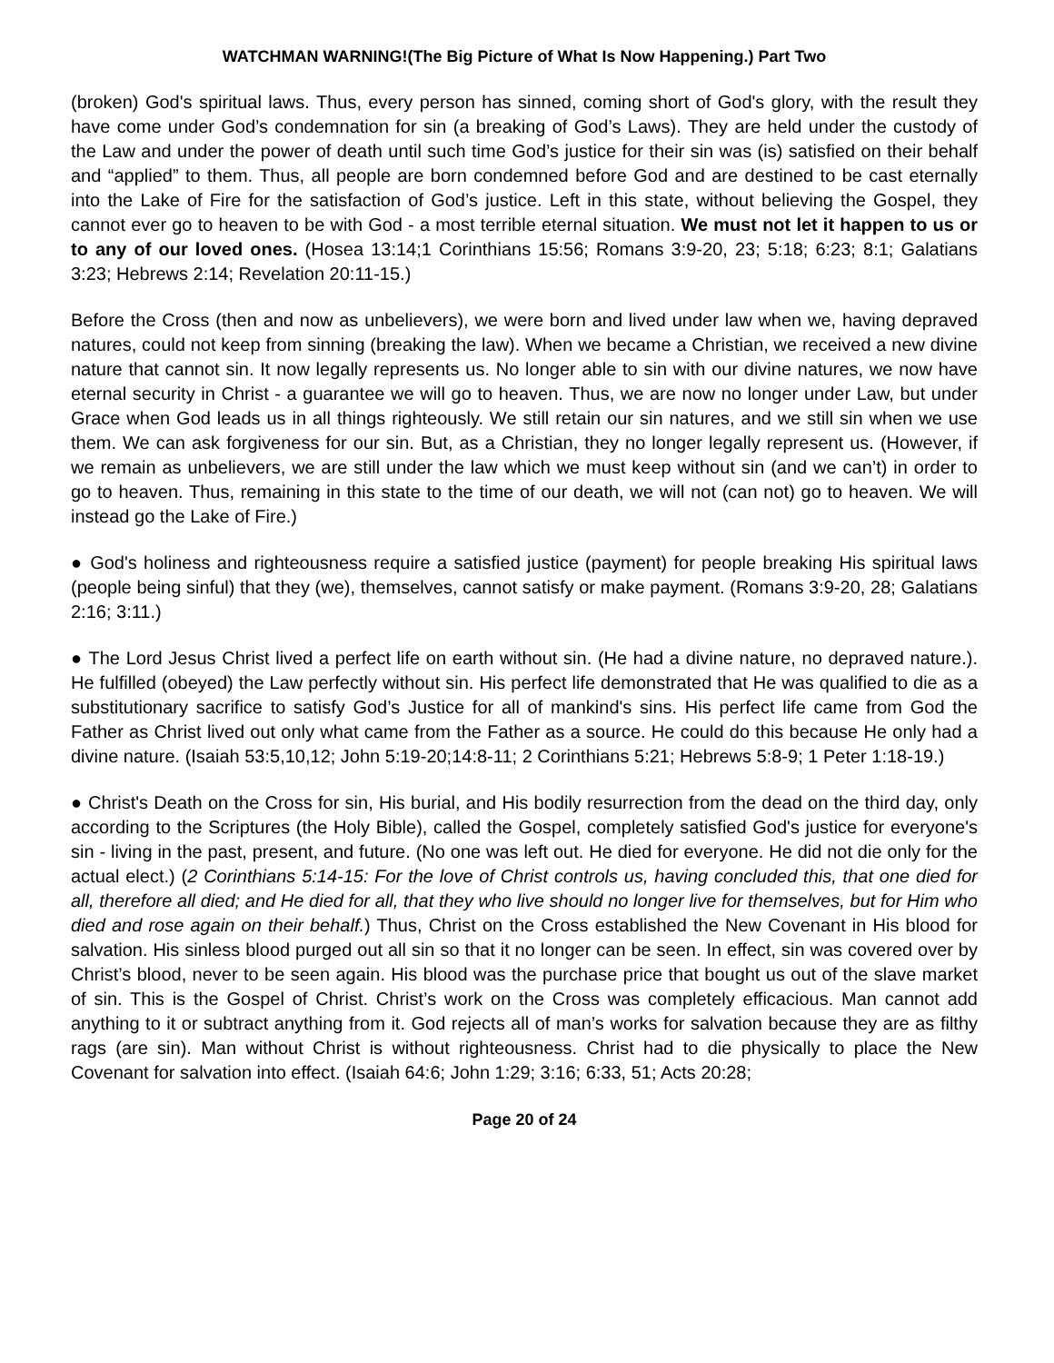WATCHMAN WARNING!(The Big Picture of What Is Now Happening.) Part Two
(broken) God's spiritual laws. Thus, every person has sinned, coming short of God's glory, with the result they have come under God’s condemnation for sin (a breaking of God’s Laws). They are held under the custody of the Law and under the power of death until such time God’s justice for their sin was (is) satisfied on their behalf and “applied” to them. Thus, all people are born condemned before God and are destined to be cast eternally into the Lake of Fire for the satisfaction of God’s justice. Left in this state, without believing the Gospel, they cannot ever go to heaven to be with God - a most terrible eternal situation. We must not let it happen to us or to any of our loved ones. (Hosea 13:14;1 Corinthians 15:56; Romans 3:9-20, 23; 5:18; 6:23; 8:1; Galatians 3:23; Hebrews 2:14; Revelation 20:11-15.)
Before the Cross (then and now as unbelievers), we were born and lived under law when we, having depraved natures, could not keep from sinning (breaking the law). When we became a Christian, we received a new divine nature that cannot sin. It now legally represents us. No longer able to sin with our divine natures, we now have eternal security in Christ - a guarantee we will go to heaven. Thus, we are now no longer under Law, but under Grace when God leads us in all things righteously. We still retain our sin natures, and we still sin when we use them. We can ask forgiveness for our sin. But, as a Christian, they no longer legally represent us. (However, if we remain as unbelievers, we are still under the law which we must keep without sin (and we can’t) in order to go to heaven. Thus, remaining in this state to the time of our death, we will not (can not) go to heaven. We will instead go the Lake of Fire.)
● God's holiness and righteousness require a satisfied justice (payment) for people breaking His spiritual laws (people being sinful) that they (we), themselves, cannot satisfy or make payment. (Romans 3:9-20, 28; Galatians 2:16; 3:11.)
● The Lord Jesus Christ lived a perfect life on earth without sin. (He had a divine nature, no depraved nature.). He fulfilled (obeyed) the Law perfectly without sin. His perfect life demonstrated that He was qualified to die as a substitutionary sacrifice to satisfy God’s Justice for all of mankind's sins. His perfect life came from God the Father as Christ lived out only what came from the Father as a source. He could do this because He only had a divine nature. (Isaiah 53:5,10,12; John 5:19-20;14:8-11; 2 Corinthians 5:21; Hebrews 5:8-9; 1 Peter 1:18-19.)
● Christ's Death on the Cross for sin, His burial, and His bodily resurrection from the dead on the third day, only according to the Scriptures (the Holy Bible), called the Gospel, completely satisfied God's justice for everyone's sin - living in the past, present, and future. (No one was left out. He died for everyone. He did not die only for the actual elect.) (2 Corinthians 5:14-15: For the love of Christ controls us, having concluded this, that one died for all, therefore all died; and He died for all, that they who live should no longer live for themselves, but for Him who died and rose again on their behalf.) Thus, Christ on the Cross established the New Covenant in His blood for salvation. His sinless blood purged out all sin so that it no longer can be seen. In effect, sin was covered over by Christ’s blood, never to be seen again. His blood was the purchase price that bought us out of the slave market of sin. This is the Gospel of Christ. Christ’s work on the Cross was completely efficacious. Man cannot add anything to it or subtract anything from it. God rejects all of man’s works for salvation because they are as filthy rags (are sin). Man without Christ is without righteousness. Christ had to die physically to place the New Covenant for salvation into effect. (Isaiah 64:6; John 1:29; 3:16; 6:33, 51; Acts 20:28;
Page 20 of 24